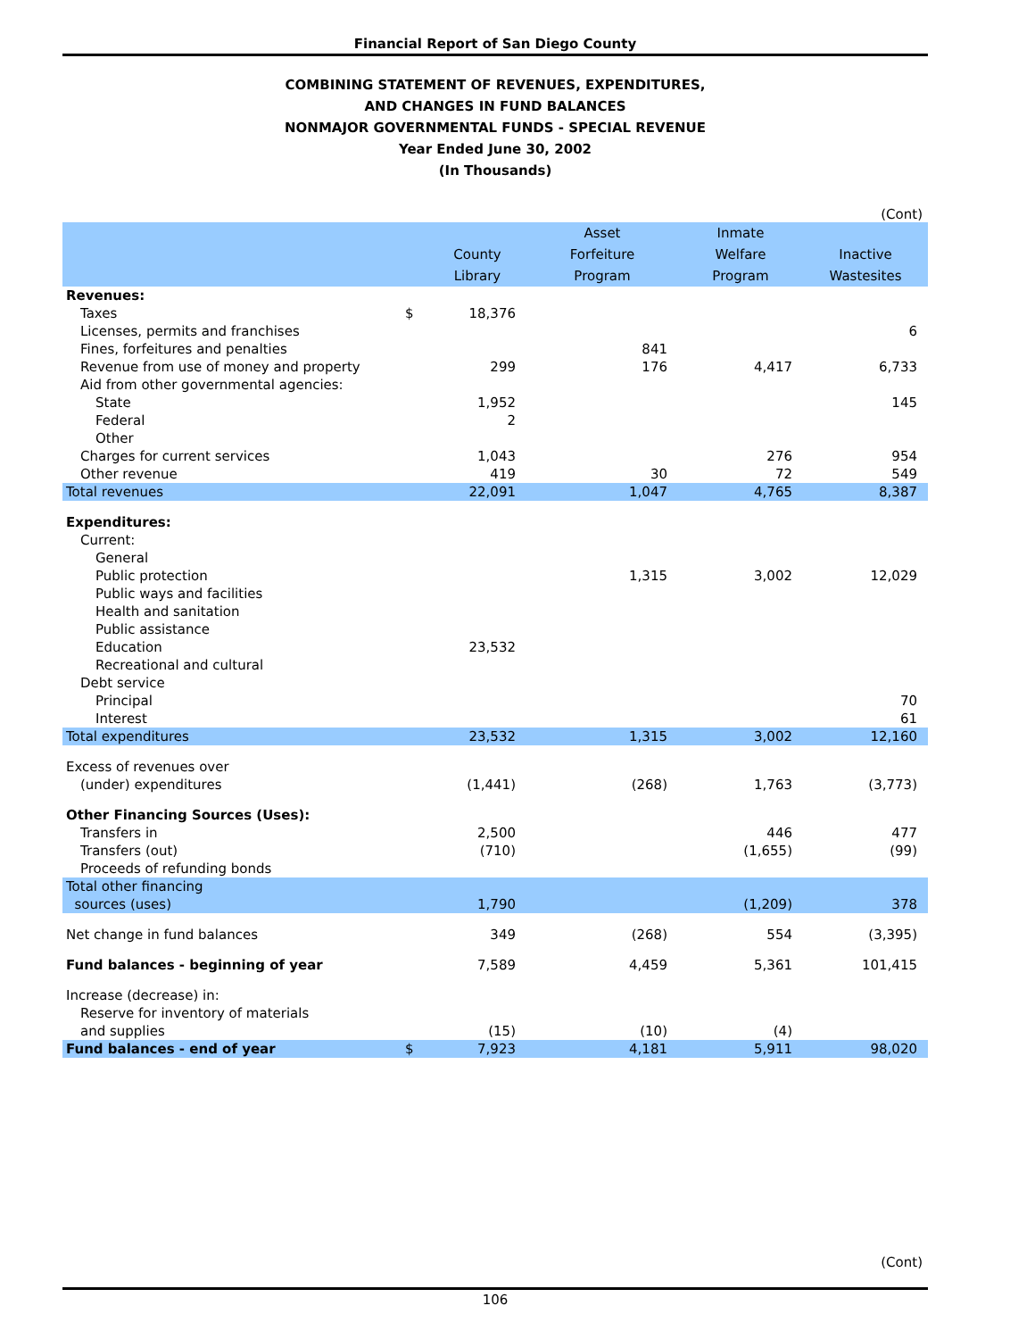Financial Report of San Diego County
COMBINING STATEMENT OF REVENUES, EXPENDITURES,
AND CHANGES IN FUND BALANCES
NONMAJOR GOVERNMENTAL FUNDS - SPECIAL REVENUE
Year Ended June 30, 2002
(In Thousands)
(Cont)
| | | County Library | Asset Forfeiture Program | Inmate Welfare Program | Inactive Wastesites |
| --- | --- | --- | --- | --- | --- |
| Revenues: | | | | | |
| Taxes | $ | 18,376 | | | |
| Licenses, permits and franchises | | | | | 6 |
| Fines, forfeitures and penalties | | | 841 | | |
| Revenue from use of money and property | | 299 | 176 | 4,417 | 6,733 |
| Aid from other governmental agencies: | | | | | |
| State | | 1,952 | | | 145 |
| Federal | | 2 | | | |
| Other | | | | | |
| Charges for current services | | 1,043 | | 276 | 954 |
| Other revenue | | 419 | 30 | 72 | 549 |
| Total revenues | | 22,091 | 1,047 | 4,765 | 8,387 |
| Expenditures: | | | | | |
| Current: | | | | | |
| General | | | | | |
| Public protection | | | 1,315 | 3,002 | 12,029 |
| Public ways and facilities | | | | | |
| Health and sanitation | | | | | |
| Public assistance | | | | | |
| Education | | 23,532 | | | |
| Recreational and cultural | | | | | |
| Debt service | | | | | |
| Principal | | | | | 70 |
| Interest | | | | | 61 |
| Total expenditures | | 23,532 | 1,315 | 3,002 | 12,160 |
| Excess of revenues over | | | | | |
| (under) expenditures | | (1,441) | (268) | 1,763 | (3,773) |
| Other Financing Sources (Uses): | | | | | |
| Transfers in | | 2,500 | | 446 | 477 |
| Transfers (out) | | (710) | | (1,655) | (99) |
| Proceeds of refunding bonds | | | | | |
| Total other financing sources (uses) | | 1,790 | | (1,209) | 378 |
| Net change in fund balances | | 349 | (268) | 554 | (3,395) |
| Fund balances - beginning of year | | 7,589 | 4,459 | 5,361 | 101,415 |
| Increase (decrease) in: | | | | | |
| Reserve for inventory of materials | | | | | |
| and supplies | | (15) | (10) | (4) | |
| Fund balances - end of year | $ | 7,923 | 4,181 | 5,911 | 98,020 |
(Cont)
106